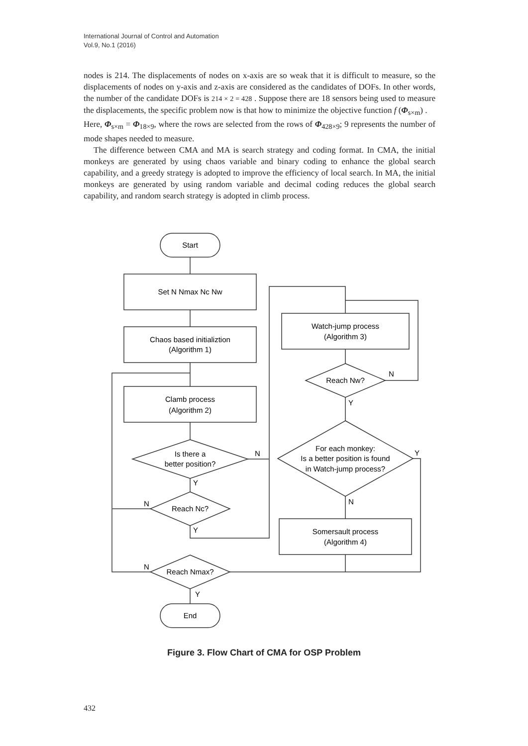International Journal of Control and Automation
Vol.9, No.1 (2016)
nodes is 214. The displacements of nodes on x-axis are so weak that it is difficult to measure, so the displacements of nodes on y-axis and z-axis are considered as the candidates of DOFs. In other words, the number of the candidate DOFs is 214 × 2 = 428 . Suppose there are 18 sensors being used to measure the displacements, the specific problem now is that how to minimize the objective function f (Φ<sub>s×m</sub>) .
Here, Φ<sub>s×m</sub> = Φ<sub>18×9</sub>, where the rows are selected from the rows of Φ<sub>428×9</sub>; 9 represents the number of mode shapes needed to measure.
The difference between CMA and MA is search strategy and coding format. In CMA, the initial monkeys are generated by using chaos variable and binary coding to enhance the global search capability, and a greedy strategy is adopted to improve the efficiency of local search. In MA, the initial monkeys are generated by using random variable and decimal coding reduces the global search capability, and random search strategy is adopted in climb process.
Start
Set N Nmax Nc Nw
Chaos based initializtion
(Algorithm 1)
Clamb process
(Algorithm 2)
Is there a
better position?
Reach Nc?
Reach Nmax?
End
Watch-jump process
(Algorithm 3)
Reach Nw?
For each monkey:
Is a better position is found
in Watch-jump process?
Somersault process
(Algorithm 4)
N
Y
N
Y
N
Y
N
Y
Y
N
Figure 3. Flow Chart of CMA for OSP Problem
432